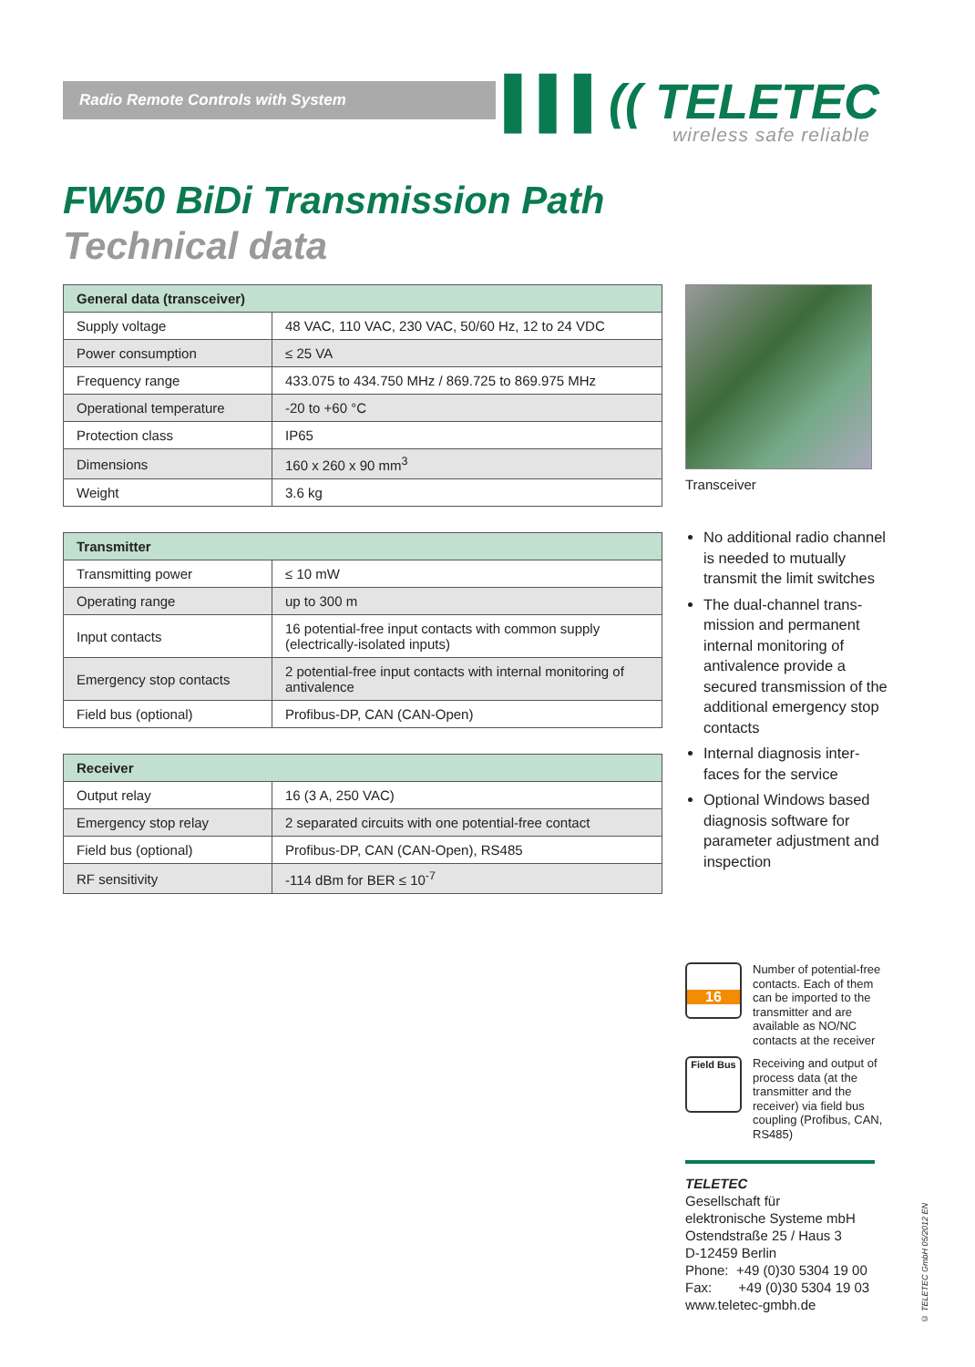Radio Remote Controls with System
▌▌▌(( TELETEC
wireless safe reliable
FW50 BiDi Transmission Path
Technical data
| General data (transceiver) | |
| --- | --- |
| Supply voltage | 48 VAC, 110 VAC, 230 VAC, 50/60 Hz, 12 to 24 VDC |
| Power consumption | ≤ 25 VA |
| Frequency range | 433.075 to 434.750 MHz / 869.725 to 869.975 MHz |
| Operational temperature | -20 to +60 °C |
| Protection class | IP65 |
| Dimensions | 160 x 260 x 90 mm<sup>3</sup> |
| Weight | 3.6 kg |
| Transmitter | |
| --- | --- |
| Transmitting power | ≤ 10 mW |
| Operating range | up to 300 m |
| Input contacts | 16 potential-free input contacts with common supply (electrically-isolated inputs) |
| Emergency stop contacts | 2 potential-free input contacts with internal monitoring of antivalence |
| Field bus (optional) | Profibus-DP, CAN (CAN-Open) |
| Receiver | |
| --- | --- |
| Output relay | 16 (3 A, 250 VAC) |
| Emergency stop relay | 2 separated circuits with one potential-free contact |
| Field bus (optional) | Profibus-DP, CAN (CAN-Open), RS485 |
| RF sensitivity | -114 dBm for BER ≤ 10<sup>-7</sup> |
Transceiver
No additional radio channel is needed to mutually transmit the limit switches
The dual-channel trans-mission and permanent internal monitoring of antivalence provide a secured transmission of the additional emergency stop contacts
Internal diagnosis inter-faces for the service
Optional Windows based diagnosis software for parameter adjustment and inspection
16
Number of potential-free contacts. Each of them can be imported to the transmitter and are available as NO/NC contacts at the receiver
Field Bus
Receiving and output of process data (at the transmitter and the receiver) via field bus coupling (Profibus, CAN, RS485)
TELETEC
Gesellschaft für
elektronische Systeme mbH
Ostendstraße 25 / Haus 3
D-12459 Berlin
Phone: +49 (0)30 5304 19 00
Fax: +49 (0)30 5304 19 03
www.teletec-gmbh.de
© TELETEC GmbH 05/2012 EN